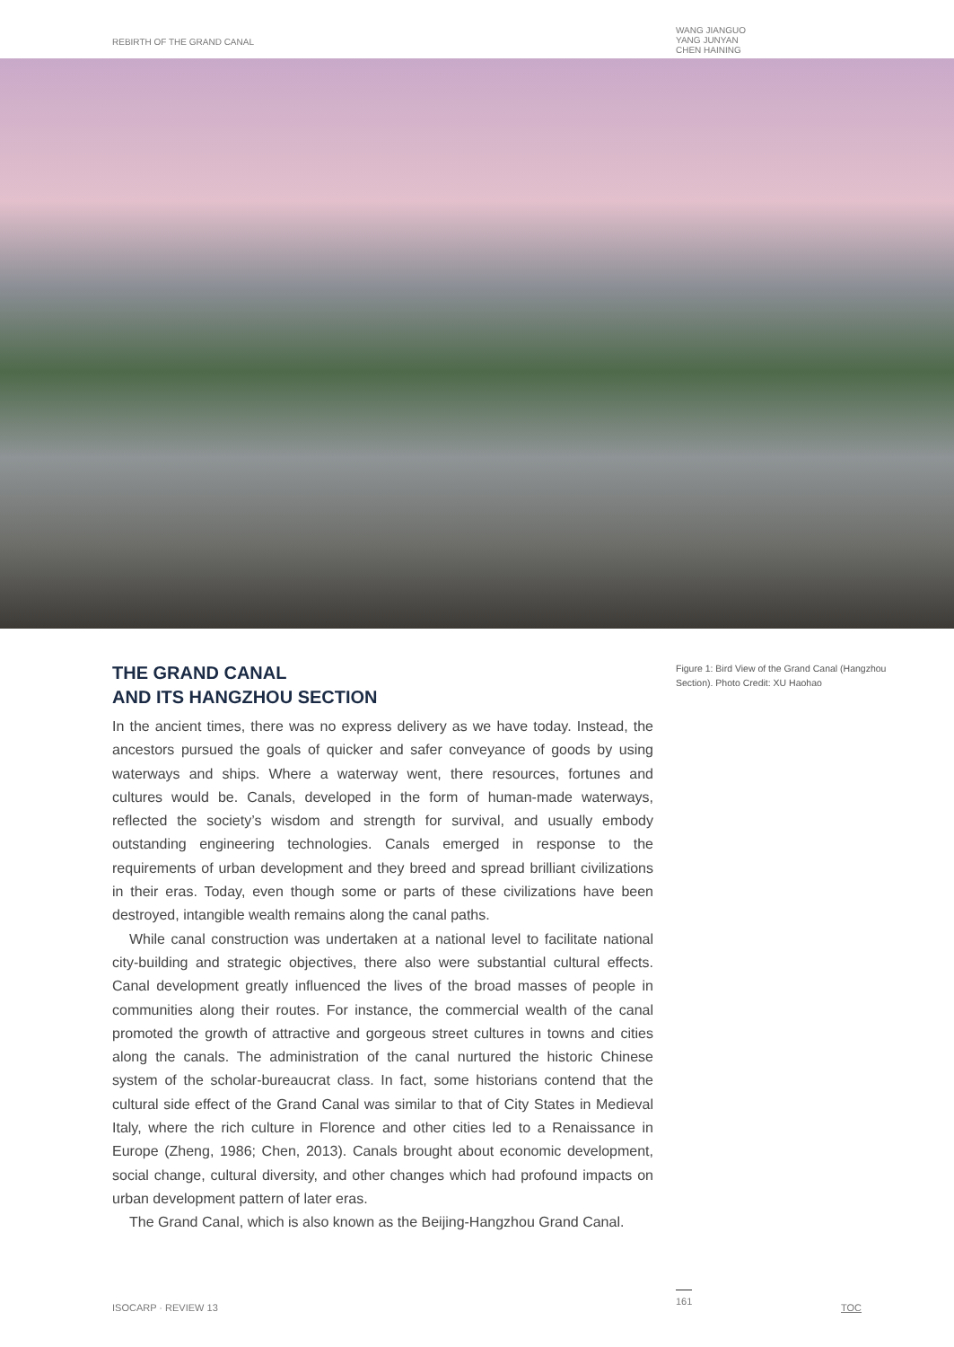REBIRTH OF THE GRAND CANAL
WANG JIANGUO
YANG JUNYAN
CHEN HAINING
THE GRAND CANAL
AND ITS HANGZHOU SECTION
In the ancient times, there was no express delivery as we have today. Instead, the ancestors pursued the goals of quicker and safer conveyance of goods by using waterways and ships. Where a waterway went, there resources, fortunes and cultures would be. Canals, developed in the form of human-made waterways, reflected the society’s wisdom and strength for survival, and usually embody outstanding engineering technologies. Canals emerged in response to the requirements of urban development and they breed and spread brilliant civilizations in their eras. Today, even though some or parts of these civilizations have been destroyed, intangible wealth remains along the canal paths.
While canal construction was undertaken at a national level to facilitate national city-building and strategic objectives, there also were substantial cultural effects. Canal development greatly influenced the lives of the broad masses of people in communities along their routes. For instance, the commercial wealth of the canal promoted the growth of attractive and gorgeous street cultures in towns and cities along the canals. The administration of the canal nurtured the historic Chinese system of the scholar-bureaucrat class. In fact, some historians contend that the cultural side effect of the Grand Canal was similar to that of City States in Medieval Italy, where the rich culture in Florence and other cities led to a Renaissance in Europe (Zheng, 1986; Chen, 2013). Canals brought about economic development, social change, cultural diversity, and other changes which had profound impacts on urban development pattern of later eras.
The Grand Canal, which is also known as the Beijing-Hangzhou Grand Canal.
Figure 1: Bird View of the Grand Canal (Hangzhou Section). Photo Credit: XU Haohao
ISOCARP · REVIEW 13
161
TOC